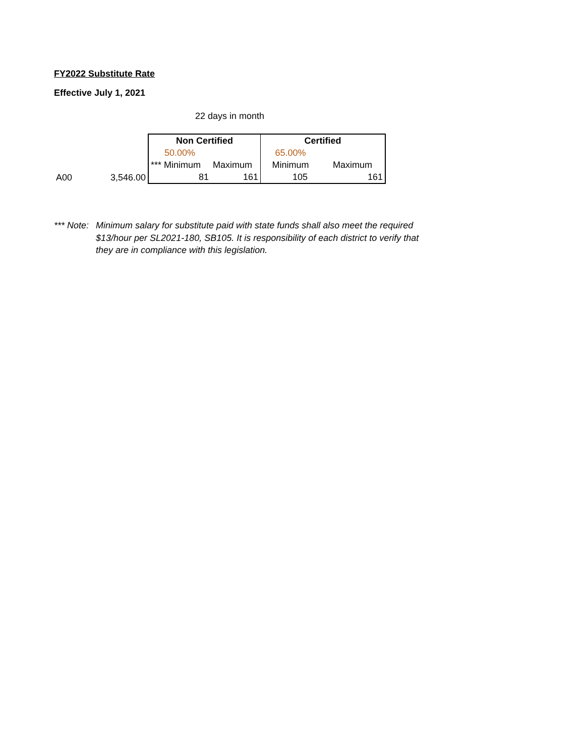FY2022 Substitute Rate
Effective July 1, 2021
22 days in month
| | | Non Certified | | Certified | |
| | | 50.00% | | 65.00% | |
| | | *** Minimum | Maximum | Minimum | Maximum |
| A00 | 3,546.00 | 81 | 161 | 105 | 161 |
*** Note:
Minimum salary for substitute paid with state funds shall also meet the required
$13/hour per SL2021-180, SB105. It is responsibility of each district to verify that
they are in compliance with this legislation.